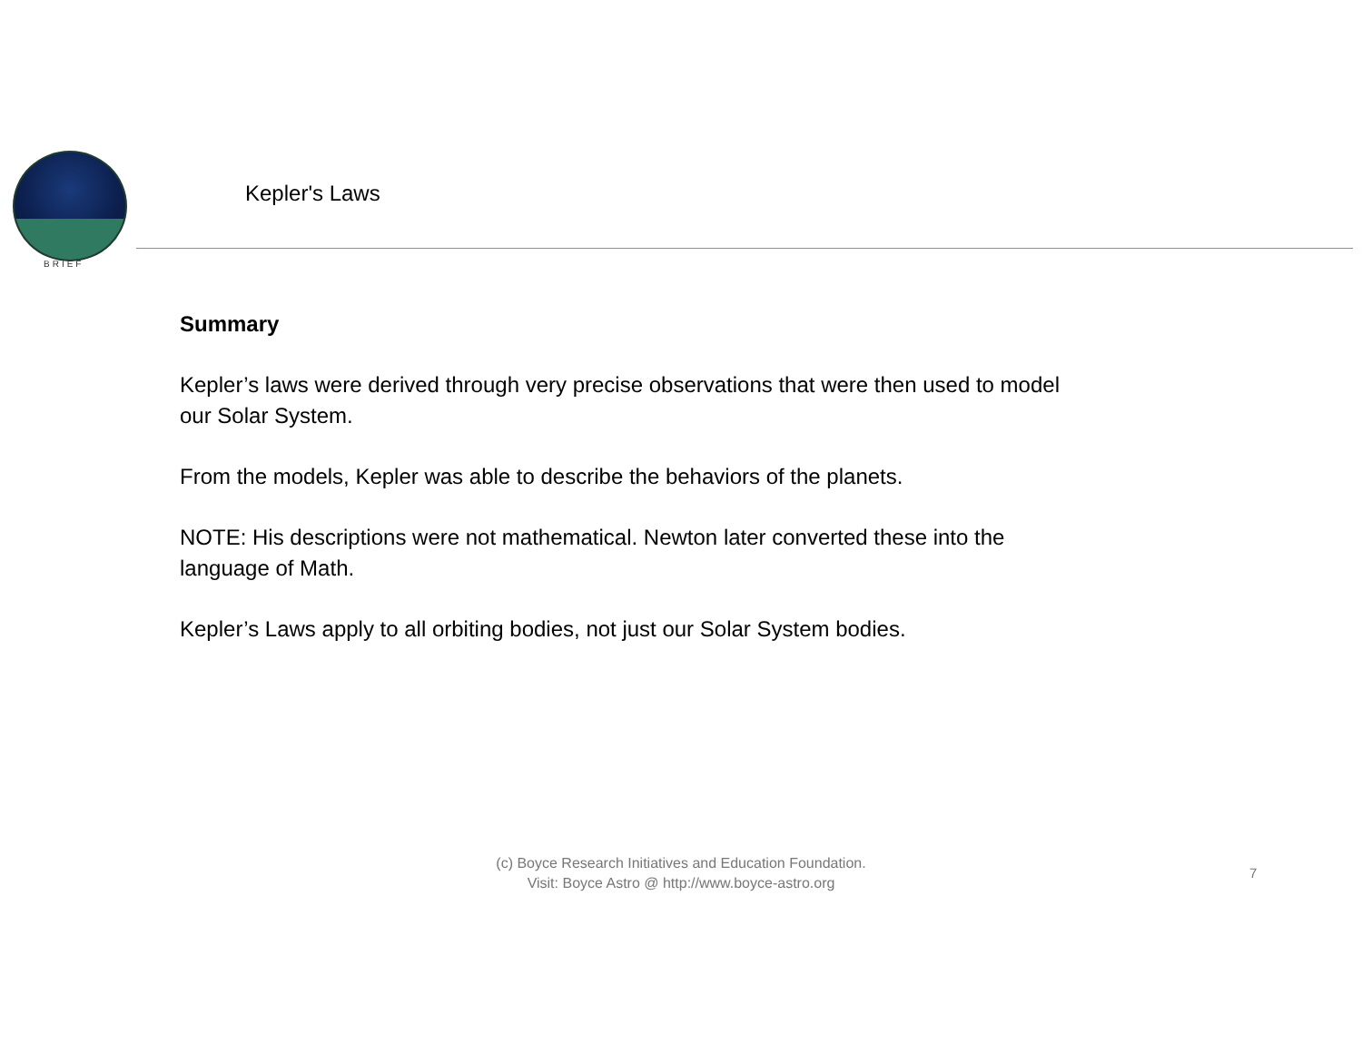BRIEF
Kepler's Laws
Summary
Kepler’s laws were derived through very precise observations that were then used to model our Solar System.
From the models, Kepler was able to describe the behaviors of the planets.
NOTE: His descriptions were not mathematical. Newton later converted these into the language of Math.
Kepler’s Laws apply to all orbiting bodies, not just our Solar System bodies.
(c) Boyce Research Initiatives and Education Foundation.
Visit: Boyce Astro @ http://www.boyce-astro.org
7